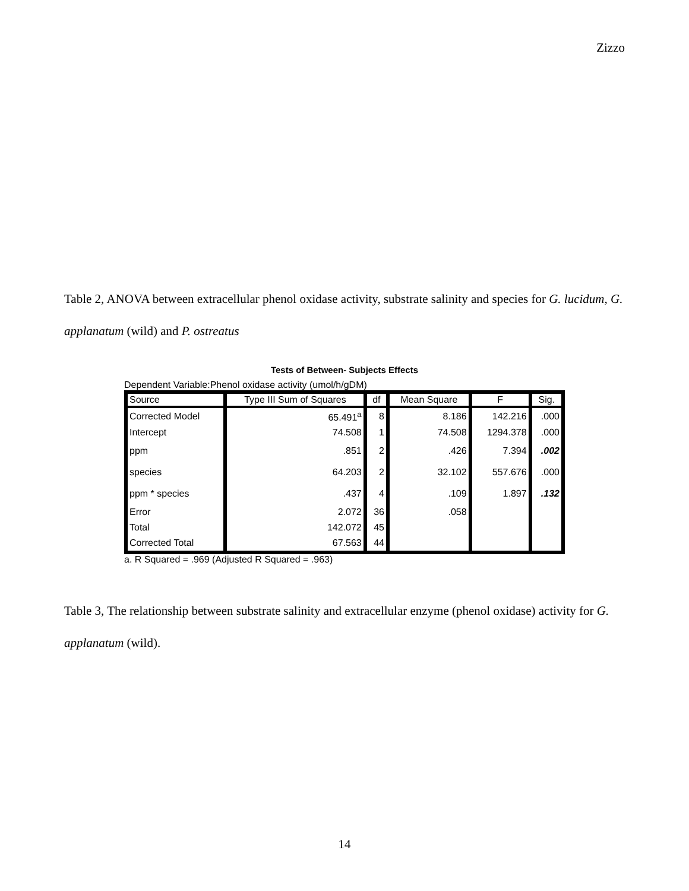Zizzo
Table 2, ANOVA between extracellular phenol oxidase activity, substrate salinity and species for G. lucidum, G. applanatum (wild) and P. ostreatus
Tests of Between- Subjects Effects
Dependent Variable:Phenol oxidase activity (umol/h/gDM)
| Source | Type III Sum of Squares | df | Mean Square | F | Sig. |
| --- | --- | --- | --- | --- | --- |
| Corrected Model | 65.491<sup>a</sup> | 8 | 8.186 | 142.216 | .000 |
| Intercept | 74.508 | 1 | 74.508 | 1294.378 | .000 |
| ppm | .851 | 2 | .426 | 7.394 | .002 |
| species | 64.203 | 2 | 32.102 | 557.676 | .000 |
| ppm * species | .437 | 4 | .109 | 1.897 | .132 |
| Error | 2.072 | 36 | .058 | | |
| Total | 142.072 | 45 | | | |
| Corrected Total | 67.563 | 44 | | | |
a. R Squared = .969 (Adjusted R Squared = .963)
Table 3, The relationship between substrate salinity and extracellular enzyme (phenol oxidase) activity for G. applanatum (wild).
14